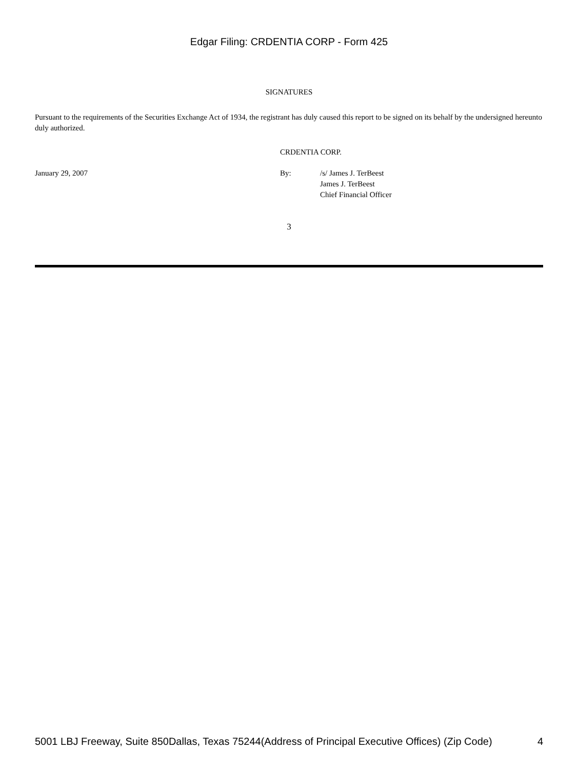Edgar Filing: CRDENTIA CORP - Form 425
SIGNATURES
Pursuant to the requirements of the Securities Exchange Act of 1934, the registrant has duly caused this report to be signed on its behalf by the undersigned hereunto duly authorized.
CRDENTIA CORP.
January 29, 2007 By: /s/ James J. TerBeest
James J. TerBeest
Chief Financial Officer
3
5001 LBJ Freeway, Suite 850Dallas, Texas 75244(Address of Principal Executive Offices) (Zip Code) 4